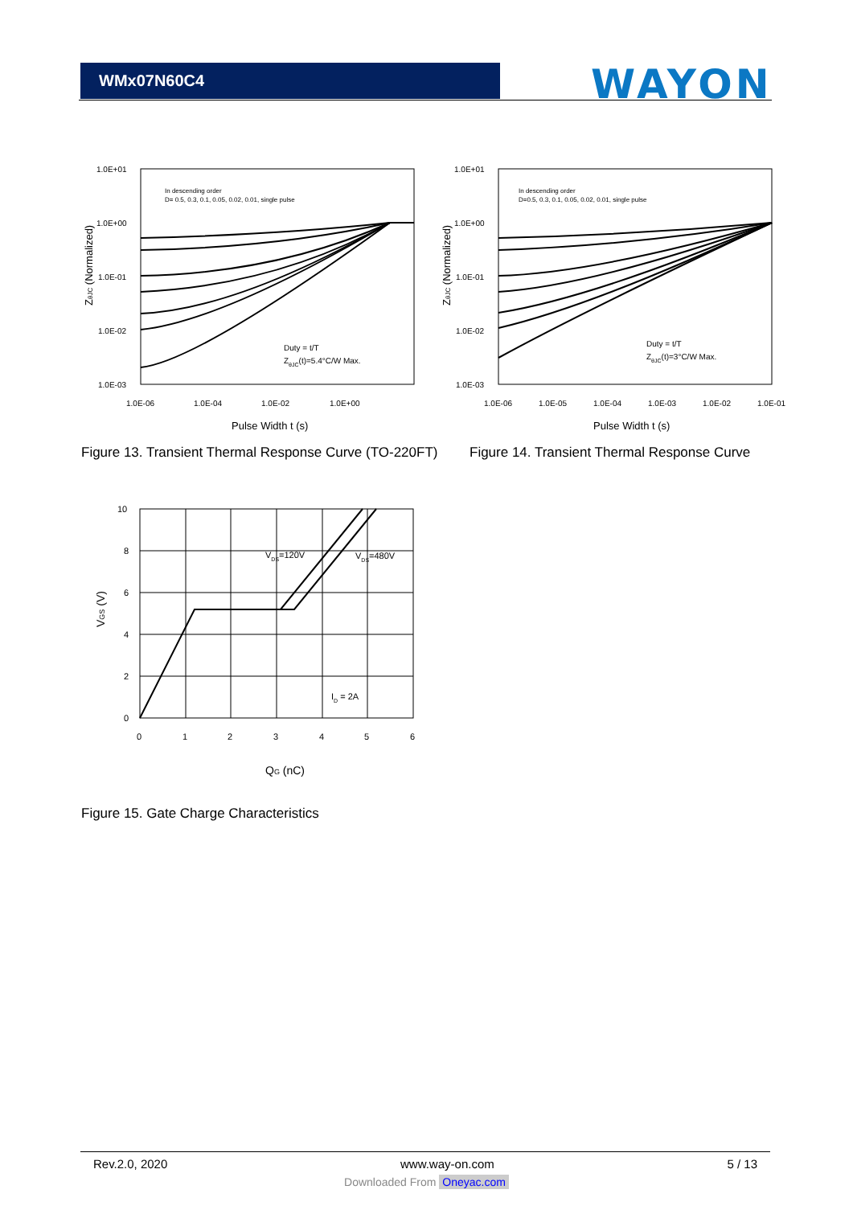WMx07N60C4 WAYON
1.0E+01
1.0E+00
1.0E-01
1.0E-02
1.0E-03
1.0E-06
1.0E-04
1.0E-02
1.0E+00
In descending order
D= 0.5, 0.3, 0.1, 0.05, 0.02, 0.01, single pulse
Duty = t/T
ZθJC(t)=5.4°C/W Max.
Pulse Width t (s)
ZθJC (Normalized)
1.0E+01
1.0E+00
1.0E-01
1.0E-02
1.0E-03
1.0E-06
1.0E-05
1.0E-04
1.0E-03
1.0E-02
1.0E-01
In descending order
D=0.5, 0.3, 0.1, 0.05, 0.02, 0.01, single pulse
Duty = t/T
ZθJC(t)=3°C/W Max.
Pulse Width t (s)
ZθJC (Normalized)
Figure 13. Transient Thermal Response Curve (TO-220FT)
Figure 14. Transient Thermal Response Curve
10
8
6
4
2
0
0
1
2
3
4
5
6
VDS=120V
VDS=480V
ID = 2A
QG (nC)
VGS (V)
Figure 15. Gate Charge Characteristics
Rev.2.0, 2020 www.way-on.com 5 / 13
Downloaded From Oneyac.com